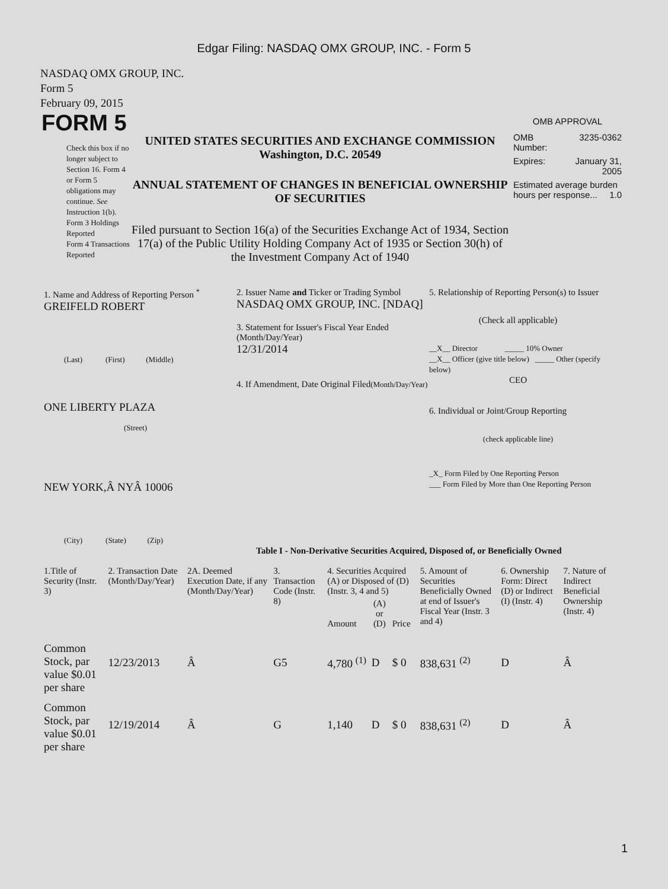Edgar Filing: NASDAQ OMX GROUP, INC. - Form 5
NASDAQ OMX GROUP, INC.
Form 5
February 09, 2015
FORM 5
Check this box if no longer subject to Section 16. Form 4 or Form 5 obligations may continue. See Instruction 1(b).
Form 3 Holdings Reported
Form 4 Transactions Reported
UNITED STATES SECURITIES AND EXCHANGE COMMISSION
Washington, D.C. 20549
ANNUAL STATEMENT OF CHANGES IN BENEFICIAL OWNERSHIP OF SECURITIES
Filed pursuant to Section 16(a) of the Securities Exchange Act of 1934, Section 17(a) of the Public Utility Holding Company Act of 1935 or Section 30(h) of the Investment Company Act of 1940
OMB APPROVAL
| OMB Number: | 3235-0362 |
| Expires: | January 31, 2005 |
| Estimated average burden hours per response... 1.0 | |
1. Name and Address of Reporting Person <sup>*</sup>
GREIFELD ROBERT
(Last) (First) (Middle)
ONE LIBERTY PLAZA
(Street)
NEW YORK,Â NYÂ 10006
(City) (State) (Zip)
2. Issuer Name and Ticker or Trading Symbol
NASDAQ OMX GROUP, INC. [NDAQ]
3. Statement for Issuer's Fiscal Year Ended (Month/Day/Year)
12/31/2014
4. If Amendment, Date Original Filed(Month/Day/Year)
5. Relationship of Reporting Person(s) to Issuer
(Check all applicable)
__X__ Director _____ 10% Owner
__X__ Officer (give title below) _____ Other (specify below)
CEO
6. Individual or Joint/Group Reporting
(check applicable line)
_X_ Form Filed by One Reporting Person
___ Form Filed by More than One Reporting Person
Table I - Non-Derivative Securities Acquired, Disposed of, or Beneficially Owned
| 1.Title of Security (Instr. 3) | 2. Transaction Date (Month/Day/Year) | 2A. Deemed Execution Date, if any (Month/Day/Year) | 3. Transaction Code (Instr. 8) | 4. Securities Acquired (A) or Disposed of (D) (Instr. 3, 4 and 5) | | | 5. Amount of Securities Beneficially Owned at end of Issuer's Fiscal Year (Instr. 3 and 4) | 6. Ownership Form: Direct (D) or Indirect (I) (Instr. 4) | 7. Nature of Indirect Beneficial Ownership (Instr. 4) |
| --- | --- | --- | --- | --- | --- | --- | --- | --- | --- |
| | | | | Amount | (A) or (D) | Price | | | |
| Common Stock, par value $0.01 per share | 12/23/2013 | Â | G5 | 4,780 <sup>(1)</sup> | D | $ 0 | 838,631 <sup>(2)</sup> | D | Â |
| Common Stock, par value $0.01 per share | 12/19/2014 | Â | G | 1,140 | D | $ 0 | 838,631 <sup>(2)</sup> | D | Â |
1